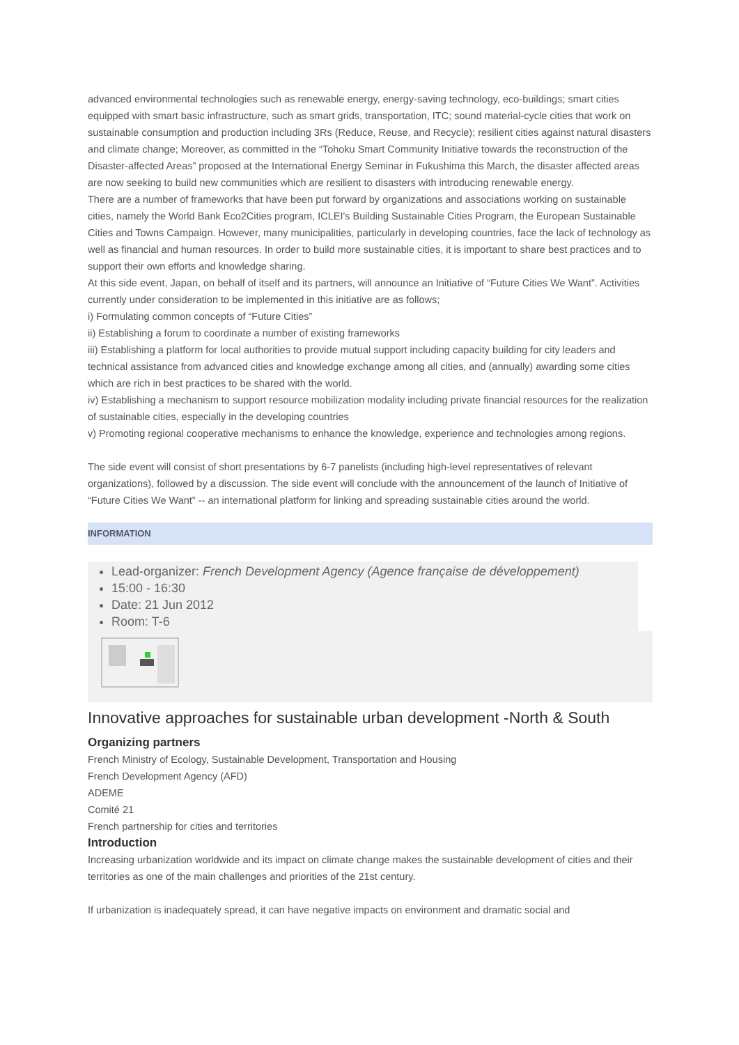advanced environmental technologies such as renewable energy, energy-saving technology, eco-buildings; smart cities equipped with smart basic infrastructure, such as smart grids, transportation, ITC; sound material-cycle cities that work on sustainable consumption and production including 3Rs (Reduce, Reuse, and Recycle); resilient cities against natural disasters and climate change; Moreover, as committed in the “Tohoku Smart Community Initiative towards the reconstruction of the Disaster-affected Areas” proposed at the International Energy Seminar in Fukushima this March, the disaster affected areas are now seeking to build new communities which are resilient to disasters with introducing renewable energy.
There are a number of frameworks that have been put forward by organizations and associations working on sustainable cities, namely the World Bank Eco2Cities program, ICLEI's Building Sustainable Cities Program, the European Sustainable Cities and Towns Campaign. However, many municipalities, particularly in developing countries, face the lack of technology as well as financial and human resources. In order to build more sustainable cities, it is important to share best practices and to support their own efforts and knowledge sharing.
At this side event, Japan, on behalf of itself and its partners, will announce an Initiative of “Future Cities We Want”. Activities currently under consideration to be implemented in this initiative are as follows;
i) Formulating common concepts of “Future Cities”
ii) Establishing a forum to coordinate a number of existing frameworks
iii) Establishing a platform for local authorities to provide mutual support including capacity building for city leaders and technical assistance from advanced cities and knowledge exchange among all cities, and (annually) awarding some cities which are rich in best practices to be shared with the world.
iv) Establishing a mechanism to support resource mobilization modality including private financial resources for the realization of sustainable cities, especially in the developing countries
v) Promoting regional cooperative mechanisms to enhance the knowledge, experience and technologies among regions.
The side event will consist of short presentations by 6-7 panelists (including high-level representatives of relevant organizations), followed by a discussion. The side event will conclude with the announcement of the launch of Initiative of “Future Cities We Want” -- an international platform for linking and spreading sustainable cities around the world.
INFORMATION
Lead-organizer: French Development Agency (Agence française de développement)
15:00 - 16:30
Date: 21 Jun 2012
Room: T-6
Innovative approaches for sustainable urban development -North & South
Organizing partners
French Ministry of Ecology, Sustainable Development, Transportation and Housing
French Development Agency (AFD)
ADEME
Comité 21
French partnership for cities and territories
Introduction
Increasing urbanization worldwide and its impact on climate change makes the sustainable development of cities and their territories as one of the main challenges and priorities of the 21st century.
If urbanization is inadequately spread, it can have negative impacts on environment and dramatic social and